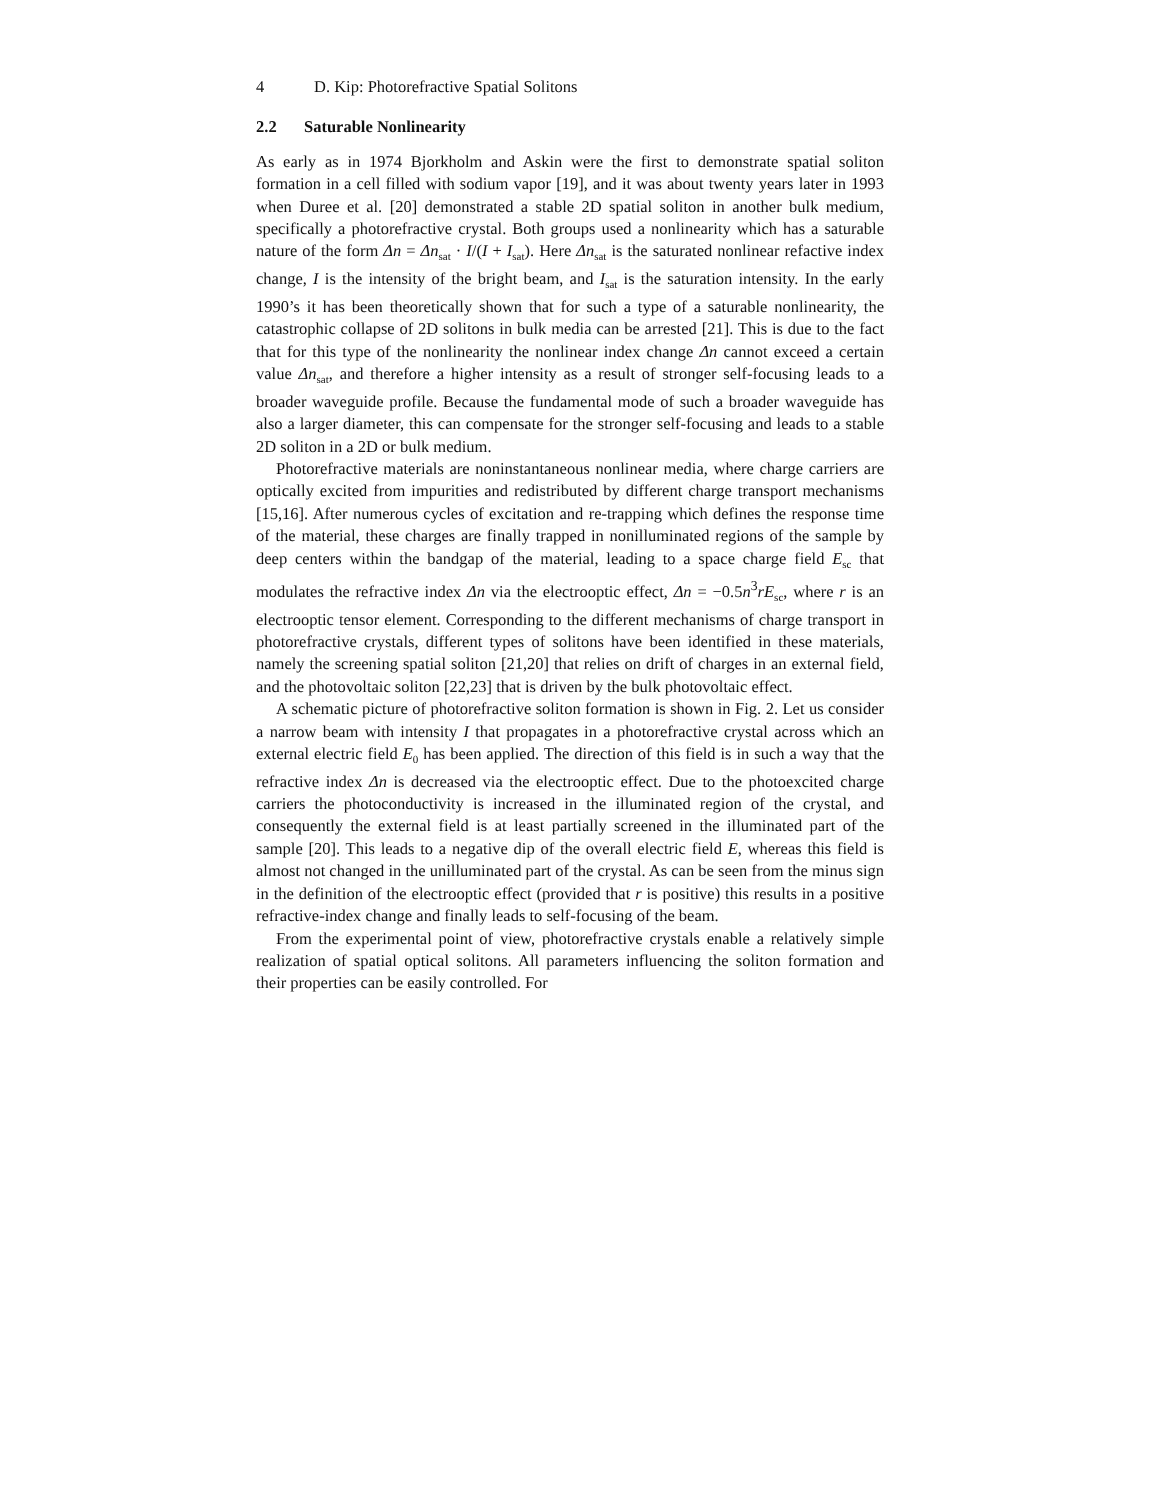4 D. Kip: Photorefractive Spatial Solitons
2.2 Saturable Nonlinearity
As early as in 1974 Bjorkholm and Askin were the first to demonstrate spatial soliton formation in a cell filled with sodium vapor [19], and it was about twenty years later in 1993 when Duree et al. [20] demonstrated a stable 2D spatial soliton in another bulk medium, specifically a photorefractive crystal. Both groups used a nonlinearity which has a saturable nature of the form Δn = Δn<sub>sat</sub> · I/(I + I<sub>sat</sub>). Here Δn<sub>sat</sub> is the saturated nonlinear refactive index change, I is the intensity of the bright beam, and I<sub>sat</sub> is the saturation intensity. In the early 1990’s it has been theoretically shown that for such a type of a saturable nonlinearity, the catastrophic collapse of 2D solitons in bulk media can be arrested [21]. This is due to the fact that for this type of the nonlinearity the nonlinear index change Δn cannot exceed a certain value Δn<sub>sat</sub>, and therefore a higher intensity as a result of stronger self-focusing leads to a broader waveguide profile. Because the fundamental mode of such a broader waveguide has also a larger diameter, this can compensate for the stronger self-focusing and leads to a stable 2D soliton in a 2D or bulk medium.
Photorefractive materials are noninstantaneous nonlinear media, where charge carriers are optically excited from impurities and redistributed by different charge transport mechanisms [15,16]. After numerous cycles of excitation and re-trapping which defines the response time of the material, these charges are finally trapped in nonilluminated regions of the sample by deep centers within the bandgap of the material, leading to a space charge field E<sub>sc</sub> that modulates the refractive index Δn via the electrooptic effect, Δn = −0.5n<sup>3</sup>rE<sub>sc</sub>, where r is an electrooptic tensor element. Corresponding to the different mechanisms of charge transport in photorefractive crystals, different types of solitons have been identified in these materials, namely the screening spatial soliton [21,20] that relies on drift of charges in an external field, and the photovoltaic soliton [22,23] that is driven by the bulk photovoltaic effect.
A schematic picture of photorefractive soliton formation is shown in Fig. 2. Let us consider a narrow beam with intensity I that propagates in a photorefractive crystal across which an external electric field E<sub>0</sub> has been applied. The direction of this field is in such a way that the refractive index Δn is decreased via the electrooptic effect. Due to the photoexcited charge carriers the photoconductivity is increased in the illuminated region of the crystal, and consequently the external field is at least partially screened in the illuminated part of the sample [20]. This leads to a negative dip of the overall electric field E, whereas this field is almost not changed in the unilluminated part of the crystal. As can be seen from the minus sign in the definition of the electrooptic effect (provided that r is positive) this results in a positive refractive-index change and finally leads to self-focusing of the beam.
From the experimental point of view, photorefractive crystals enable a relatively simple realization of spatial optical solitons. All parameters influencing the soliton formation and their properties can be easily controlled. For